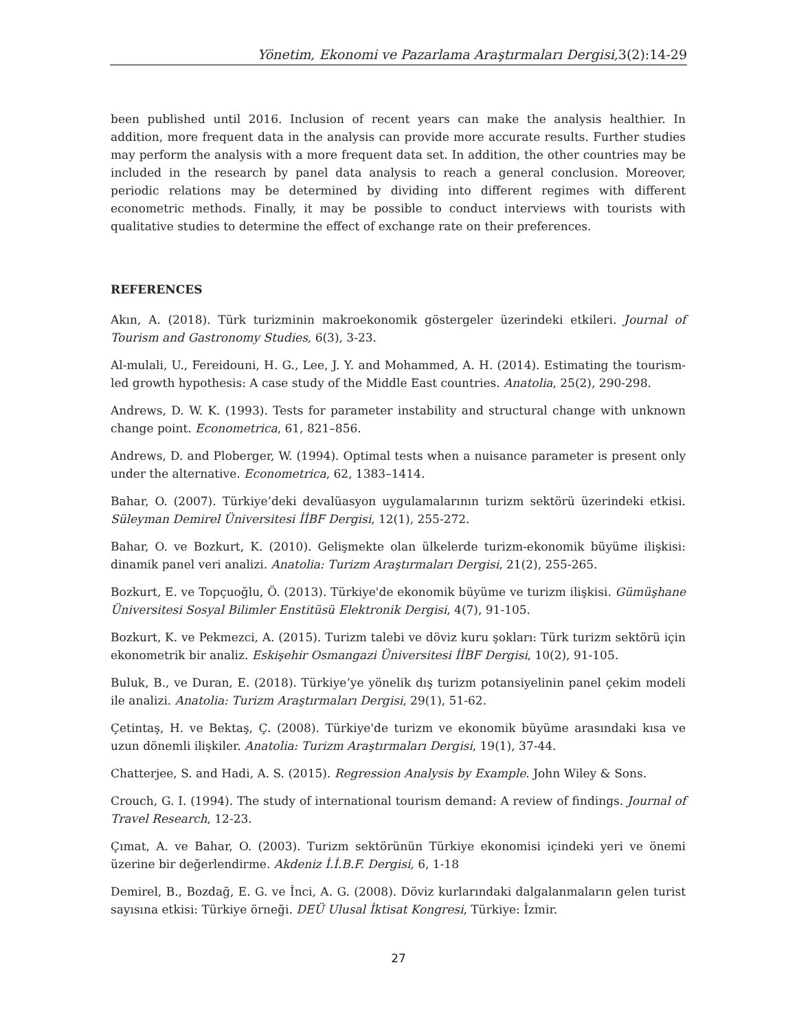Yönetim, Ekonomi ve Pazarlama Araştırmaları Dergisi,3(2):14-29
been published until 2016. Inclusion of recent years can make the analysis healthier. In addition, more frequent data in the analysis can provide more accurate results. Further studies may perform the analysis with a more frequent data set. In addition, the other countries may be included in the research by panel data analysis to reach a general conclusion. Moreover, periodic relations may be determined by dividing into different regimes with different econometric methods. Finally, it may be possible to conduct interviews with tourists with qualitative studies to determine the effect of exchange rate on their preferences.
REFERENCES
Akın, A. (2018). Türk turizminin makroekonomik göstergeler üzerindeki etkileri. Journal of Tourism and Gastronomy Studies, 6(3), 3-23.
Al-mulali, U., Fereidouni, H. G., Lee, J. Y. and Mohammed, A. H. (2014). Estimating the tourism-led growth hypothesis: A case study of the Middle East countries. Anatolia, 25(2), 290-298.
Andrews, D. W. K. (1993). Tests for parameter instability and structural change with unknown change point. Econometrica, 61, 821–856.
Andrews, D. and Ploberger, W. (1994). Optimal tests when a nuisance parameter is present only under the alternative. Econometrica, 62, 1383–1414.
Bahar, O. (2007). Türkiye’deki devalüasyon uygulamalarının turizm sektörü üzerindeki etkisi. Süleyman Demirel Üniversitesi İİBF Dergisi, 12(1), 255-272.
Bahar, O. ve Bozkurt, K. (2010). Gelişmekte olan ülkelerde turizm-ekonomik büyüme ilişkisi: dinamik panel veri analizi. Anatolia: Turizm Araştırmaları Dergisi, 21(2), 255-265.
Bozkurt, E. ve Topçuoğlu, Ö. (2013). Türkiye'de ekonomik büyüme ve turizm ilişkisi. Gümüşhane Üniversitesi Sosyal Bilimler Enstitüsü Elektronik Dergisi, 4(7), 91-105.
Bozkurt, K. ve Pekmezci, A. (2015). Turizm talebi ve döviz kuru şokları: Türk turizm sektörü için ekonometrik bir analiz. Eskişehir Osmangazi Üniversitesi İİBF Dergisi, 10(2), 91-105.
Buluk, B., ve Duran, E. (2018). Türkiye’ye yönelik dış turizm potansiyelinin panel çekim modeli ile analizi. Anatolia: Turizm Araştırmaları Dergisi, 29(1), 51-62.
Çetintaş, H. ve Bektaş, Ç. (2008). Türkiye'de turizm ve ekonomik büyüme arasındaki kısa ve uzun dönemli ilişkiler. Anatolia: Turizm Araştırmaları Dergisi, 19(1), 37-44.
Chatterjee, S. and Hadi, A. S. (2015). Regression Analysis by Example. John Wiley & Sons.
Crouch, G. I. (1994). The study of international tourism demand: A review of findings. Journal of Travel Research, 12-23.
Çımat, A. ve Bahar, O. (2003). Turizm sektörünün Türkiye ekonomisi içindeki yeri ve önemi üzerine bir değerlendirme. Akdeniz İ.İ.B.F. Dergisi, 6, 1-18
Demirel, B., Bozdağ, E. G. ve İnci, A. G. (2008). Döviz kurlarındaki dalgalanmaların gelen turist sayısına etkisi: Türkiye örneği. DEÜ Ulusal İktisat Kongresi, Türkiye: İzmir.
27